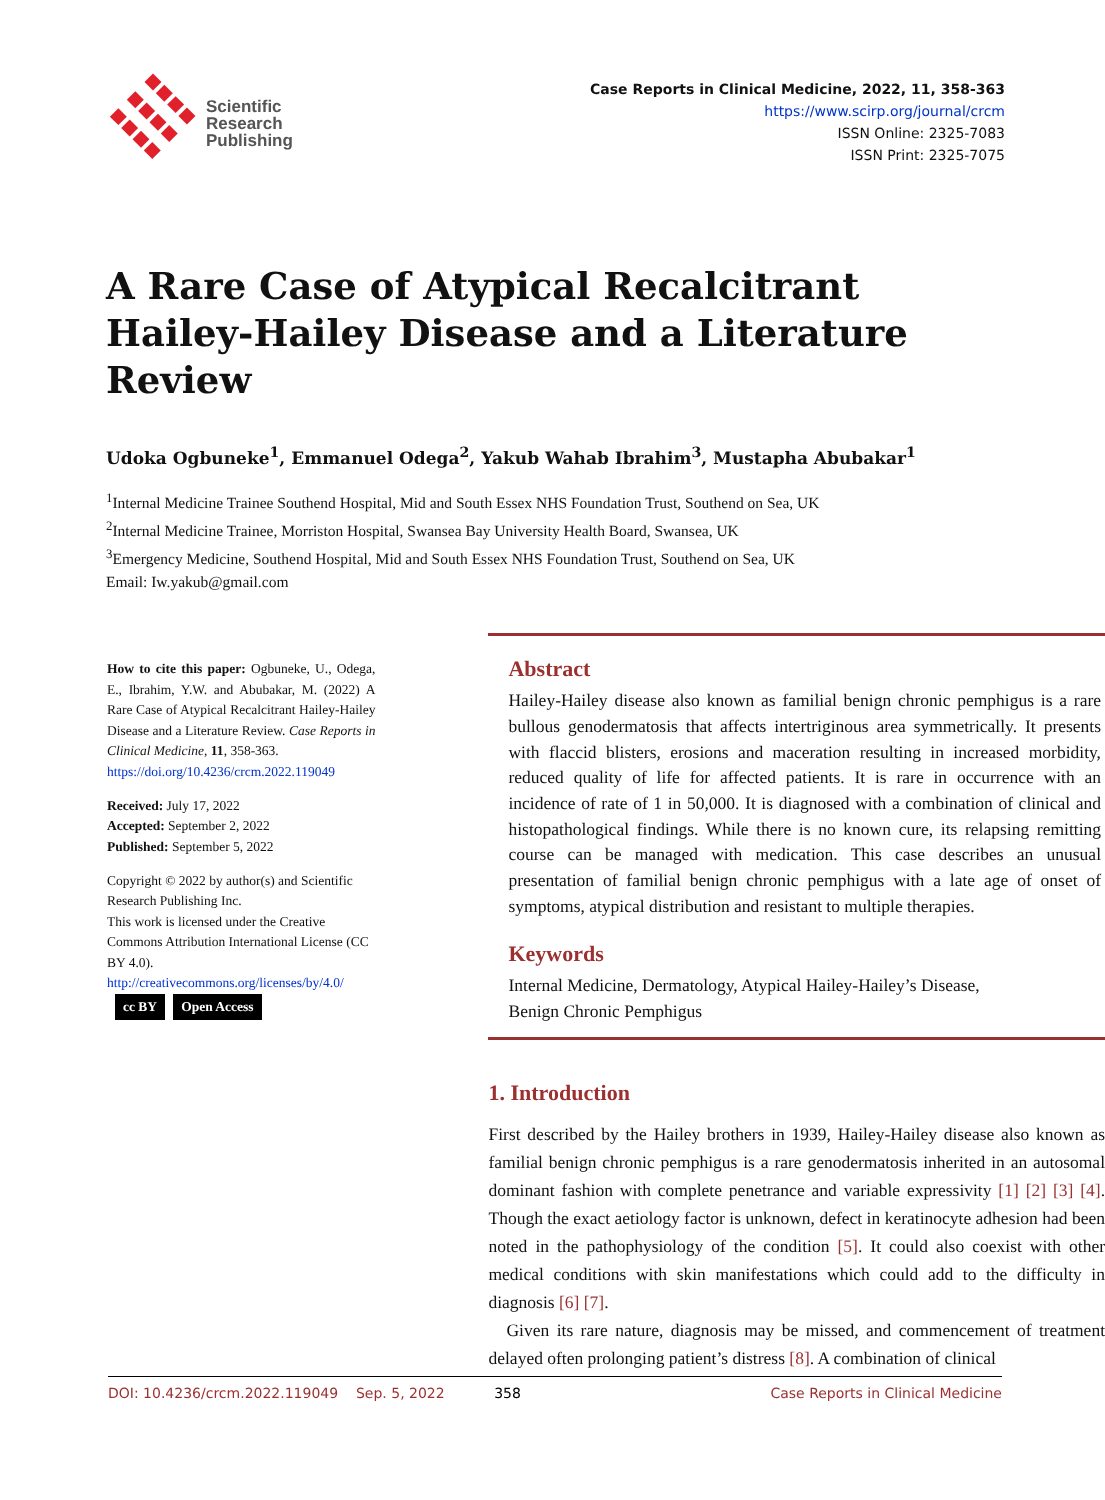Scientific
Research
Publishing
Case Reports in Clinical Medicine, 2022, 11, 358-363
https://www.scirp.org/journal/crcm
ISSN Online: 2325-7083
ISSN Print: 2325-7075
A Rare Case of Atypical Recalcitrant Hailey-Hailey Disease and a Literature Review
Udoka Ogbuneke<sup>1</sup>, Emmanuel Odega<sup>2</sup>, Yakub Wahab Ibrahim<sup>3</sup>, Mustapha Abubakar<sup>1</sup>
<sup>1</sup> Internal Medicine Trainee Southend Hospital, Mid and South Essex NHS Foundation Trust, Southend on Sea, UK
<sup>2</sup> Internal Medicine Trainee, Morriston Hospital, Swansea Bay University Health Board, Swansea, UK
<sup>3</sup> Emergency Medicine, Southend Hospital, Mid and South Essex NHS Foundation Trust, Southend on Sea, UK
Email: Iw.yakub@gmail.com
How to cite this paper: Ogbuneke, U., Odega, E., Ibrahim, Y.W. and Abubakar, M. (2022) A Rare Case of Atypical Recalcitrant Hailey-Hailey Disease and a Literature Review. Case Reports in Clinical Medicine, 11, 358-363.
https://doi.org/10.4236/crcm.2022.119049
Received: July 17, 2022
Accepted: September 2, 2022
Published: September 5, 2022
Copyright © 2022 by author(s) and Scientific Research Publishing Inc.
This work is licensed under the Creative Commons Attribution International License (CC BY 4.0).
http://creativecommons.org/licenses/by/4.0/
cc BY Open Access
Abstract
Hailey-Hailey disease also known as familial benign chronic pemphigus is a rare bullous genodermatosis that affects intertriginous area symmetrically. It presents with flaccid blisters, erosions and maceration resulting in increased morbidity, reduced quality of life for affected patients. It is rare in occurrence with an incidence of rate of 1 in 50,000. It is diagnosed with a combination of clinical and histopathological findings. While there is no known cure, its relapsing remitting course can be managed with medication. This case describes an unusual presentation of familial benign chronic pemphigus with a late age of onset of symptoms, atypical distribution and resistant to multiple therapies.
Keywords
Internal Medicine, Dermatology, Atypical Hailey-Hailey’s Disease,
Benign Chronic Pemphigus
1. Introduction
First described by the Hailey brothers in 1939, Hailey-Hailey disease also known as familial benign chronic pemphigus is a rare genodermatosis inherited in an autosomal dominant fashion with complete penetrance and variable expressivity [1] [2] [3] [4]. Though the exact aetiology factor is unknown, defect in keratinocyte adhesion had been noted in the pathophysiology of the condition [5]. It could also coexist with other medical conditions with skin manifestations which could add to the difficulty in diagnosis [6] [7].
Given its rare nature, diagnosis may be missed, and commencement of treatment delayed often prolonging patient’s distress [8]. A combination of clinical
DOI: 10.4236/crcm.2022.119049 Sep. 5, 2022 358 Case Reports in Clinical Medicine